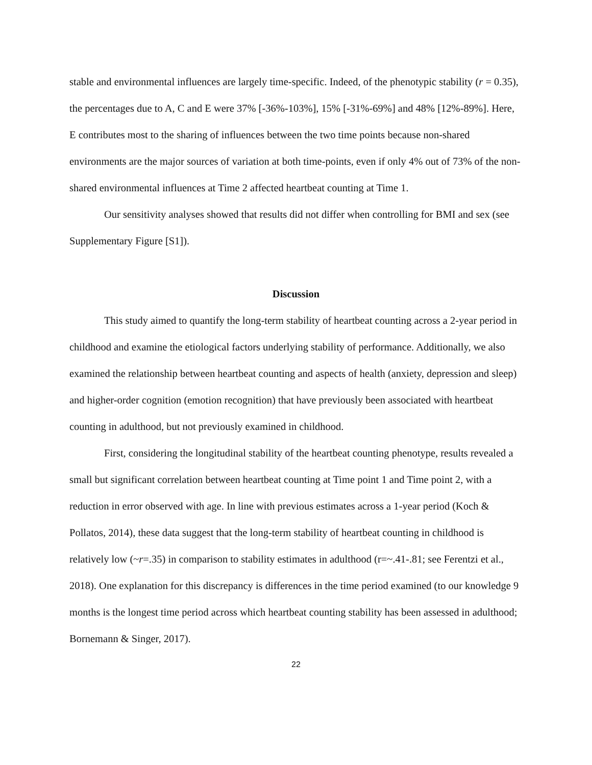stable and environmental influences are largely time-specific. Indeed, of the phenotypic stability (r = 0.35), the percentages due to A, C and E were 37% [-36%-103%], 15% [-31%-69%] and 48% [12%-89%]. Here, E contributes most to the sharing of influences between the two time points because non-shared environments are the major sources of variation at both time-points, even if only 4% out of 73% of the non-shared environmental influences at Time 2 affected heartbeat counting at Time 1.
Our sensitivity analyses showed that results did not differ when controlling for BMI and sex (see Supplementary Figure [S1]).
Discussion
This study aimed to quantify the long-term stability of heartbeat counting across a 2-year period in childhood and examine the etiological factors underlying stability of performance. Additionally, we also examined the relationship between heartbeat counting and aspects of health (anxiety, depression and sleep) and higher-order cognition (emotion recognition) that have previously been associated with heartbeat counting in adulthood, but not previously examined in childhood.
First, considering the longitudinal stability of the heartbeat counting phenotype, results revealed a small but significant correlation between heartbeat counting at Time point 1 and Time point 2, with a reduction in error observed with age. In line with previous estimates across a 1-year period (Koch & Pollatos, 2014), these data suggest that the long-term stability of heartbeat counting in childhood is relatively low (~r=.35) in comparison to stability estimates in adulthood (r=~.41-.81; see Ferentzi et al., 2018). One explanation for this discrepancy is differences in the time period examined (to our knowledge 9 months is the longest time period across which heartbeat counting stability has been assessed in adulthood; Bornemann & Singer, 2017).
22